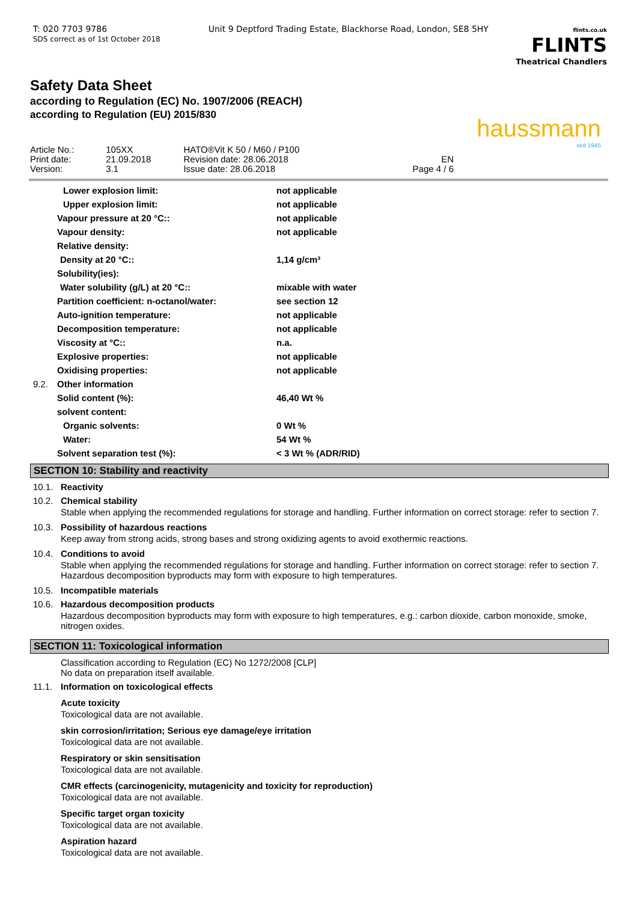T: 020 7703 9786
SDS correct as of 1st October 2018
Unit 9 Deptford Trading Estate, Blackhorse Road, London, SE8 5HY
flints.co.uk
FLINTS
Theatrical Chandlers
Safety Data Sheet
according to Regulation (EC) No. 1907/2006 (REACH)
according to Regulation (EU) 2015/830
haussmann
seit 1945
| Article No.: | 105XX | HATO®Vit K 50 / M60 / P100 | |
| Print date: | 21.09.2018 | Revision date: 28.06.2018 | EN |
| Version: | 3.1 | Issue date: 28.06.2018 | Page 4 / 6 |
| | Lower explosion limit: | not applicable |
| | Upper explosion limit: | not applicable |
| | Vapour pressure at 20 °C:: | not applicable |
| | Vapour density: | not applicable |
| | Relative density: | |
| | Density at 20 °C:: | 1,14 g/cm³ |
| | Solubility(ies): | |
| | Water solubility (g/L) at 20 °C:: | mixable with water |
| | Partition coefficient: n-octanol/water: | see section 12 |
| | Auto-ignition temperature: | not applicable |
| | Decomposition temperature: | not applicable |
| | Viscosity at °C:: | n.a. |
| | Explosive properties: | not applicable |
| | Oxidising properties: | not applicable |
| 9.2. | Other information | |
| | Solid content (%): | 46,40 Wt % |
| | solvent content: | |
| | Organic solvents: | 0 Wt % |
| | Water: | 54 Wt % |
| | Solvent separation test (%): | < 3 Wt % (ADR/RID) |
SECTION 10: Stability and reactivity
10.1. Reactivity
10.2. Chemical stability
Stable when applying the recommended regulations for storage and handling. Further information on correct storage: refer to section 7.
10.3. Possibility of hazardous reactions
Keep away from strong acids, strong bases and strong oxidizing agents to avoid exothermic reactions.
10.4. Conditions to avoid
Stable when applying the recommended regulations for storage and handling. Further information on correct storage: refer to section 7. Hazardous decomposition byproducts may form with exposure to high temperatures.
10.5. Incompatible materials
10.6. Hazardous decomposition products
Hazardous decomposition byproducts may form with exposure to high temperatures, e.g.: carbon dioxide, carbon monoxide, smoke, nitrogen oxides.
SECTION 11: Toxicological information
Classification according to Regulation (EC) No 1272/2008 [CLP]
No data on preparation itself available.
11.1. Information on toxicological effects
Acute toxicity
Toxicological data are not available.
skin corrosion/irritation; Serious eye damage/eye irritation
Toxicological data are not available.
Respiratory or skin sensitisation
Toxicological data are not available.
CMR effects (carcinogenicity, mutagenicity and toxicity for reproduction)
Toxicological data are not available.
Specific target organ toxicity
Toxicological data are not available.
Aspiration hazard
Toxicological data are not available.